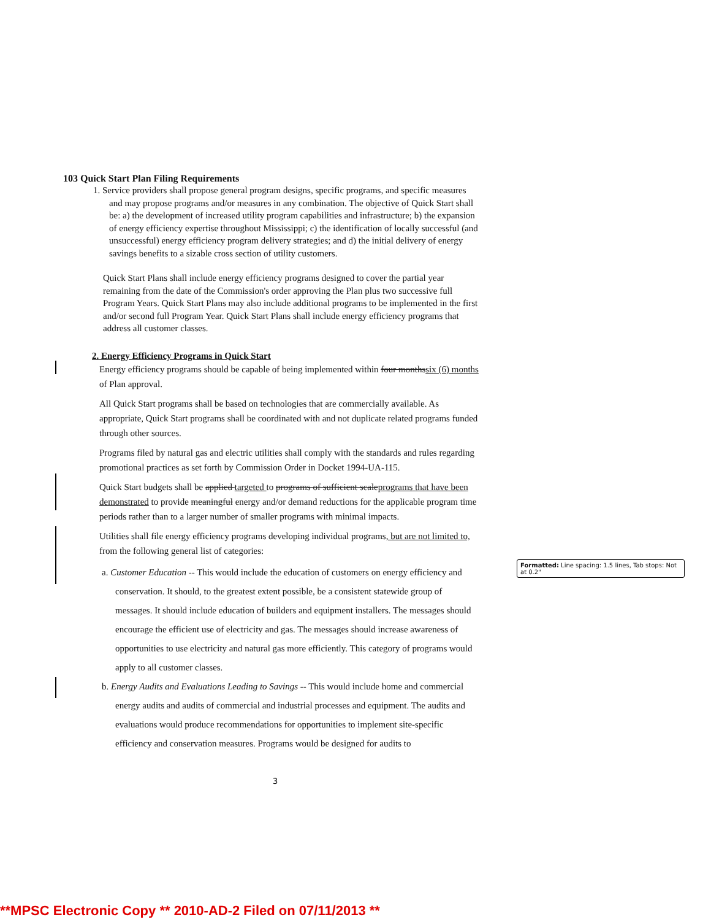103 Quick Start Plan Filing Requirements
1. Service providers shall propose general program designs, specific programs, and specific measures and may propose programs and/or measures in any combination. The objective of Quick Start shall be: a) the development of increased utility program capabilities and infrastructure; b) the expansion of energy efficiency expertise throughout Mississippi; c) the identification of locally successful (and unsuccessful) energy efficiency program delivery strategies; and d) the initial delivery of energy savings benefits to a sizable cross section of utility customers.
Quick Start Plans shall include energy efficiency programs designed to cover the partial year remaining from the date of the Commission's order approving the Plan plus two successive full Program Years. Quick Start Plans may also include additional programs to be implemented in the first and/or second full Program Year. Quick Start Plans shall include energy efficiency programs that address all customer classes.
2. Energy Efficiency Programs in Quick Start
Energy efficiency programs should be capable of being implemented within four monthssix (6) months of Plan approval.
All Quick Start programs shall be based on technologies that are commercially available. As appropriate, Quick Start programs shall be coordinated with and not duplicate related programs funded through other sources.
Programs filed by natural gas and electric utilities shall comply with the standards and rules regarding promotional practices as set forth by Commission Order in Docket 1994-UA-115.
Quick Start budgets shall be applied targeted to programs of sufficient scaleprograms that have been demonstrated to provide meaningful energy and/or demand reductions for the applicable program time periods rather than to a larger number of smaller programs with minimal impacts.
Utilities shall file energy efficiency programs developing individual programs, but are not limited to, from the following general list of categories:
a. Customer Education -- This would include the education of customers on energy efficiency and conservation. It should, to the greatest extent possible, be a consistent statewide group of messages. It should include education of builders and equipment installers. The messages should encourage the efficient use of electricity and gas. The messages should increase awareness of opportunities to use electricity and natural gas more efficiently. This category of programs would apply to all customer classes.
b. Energy Audits and Evaluations Leading to Savings -- This would include home and commercial energy audits and audits of commercial and industrial processes and equipment. The audits and evaluations would produce recommendations for opportunities to implement site-specific efficiency and conservation measures. Programs would be designed for audits to
Formatted: Line spacing: 1.5 lines, Tab stops: Not at 0.2"
3
**MPSC Electronic Copy ** 2010-AD-2 Filed on 07/11/2013 **